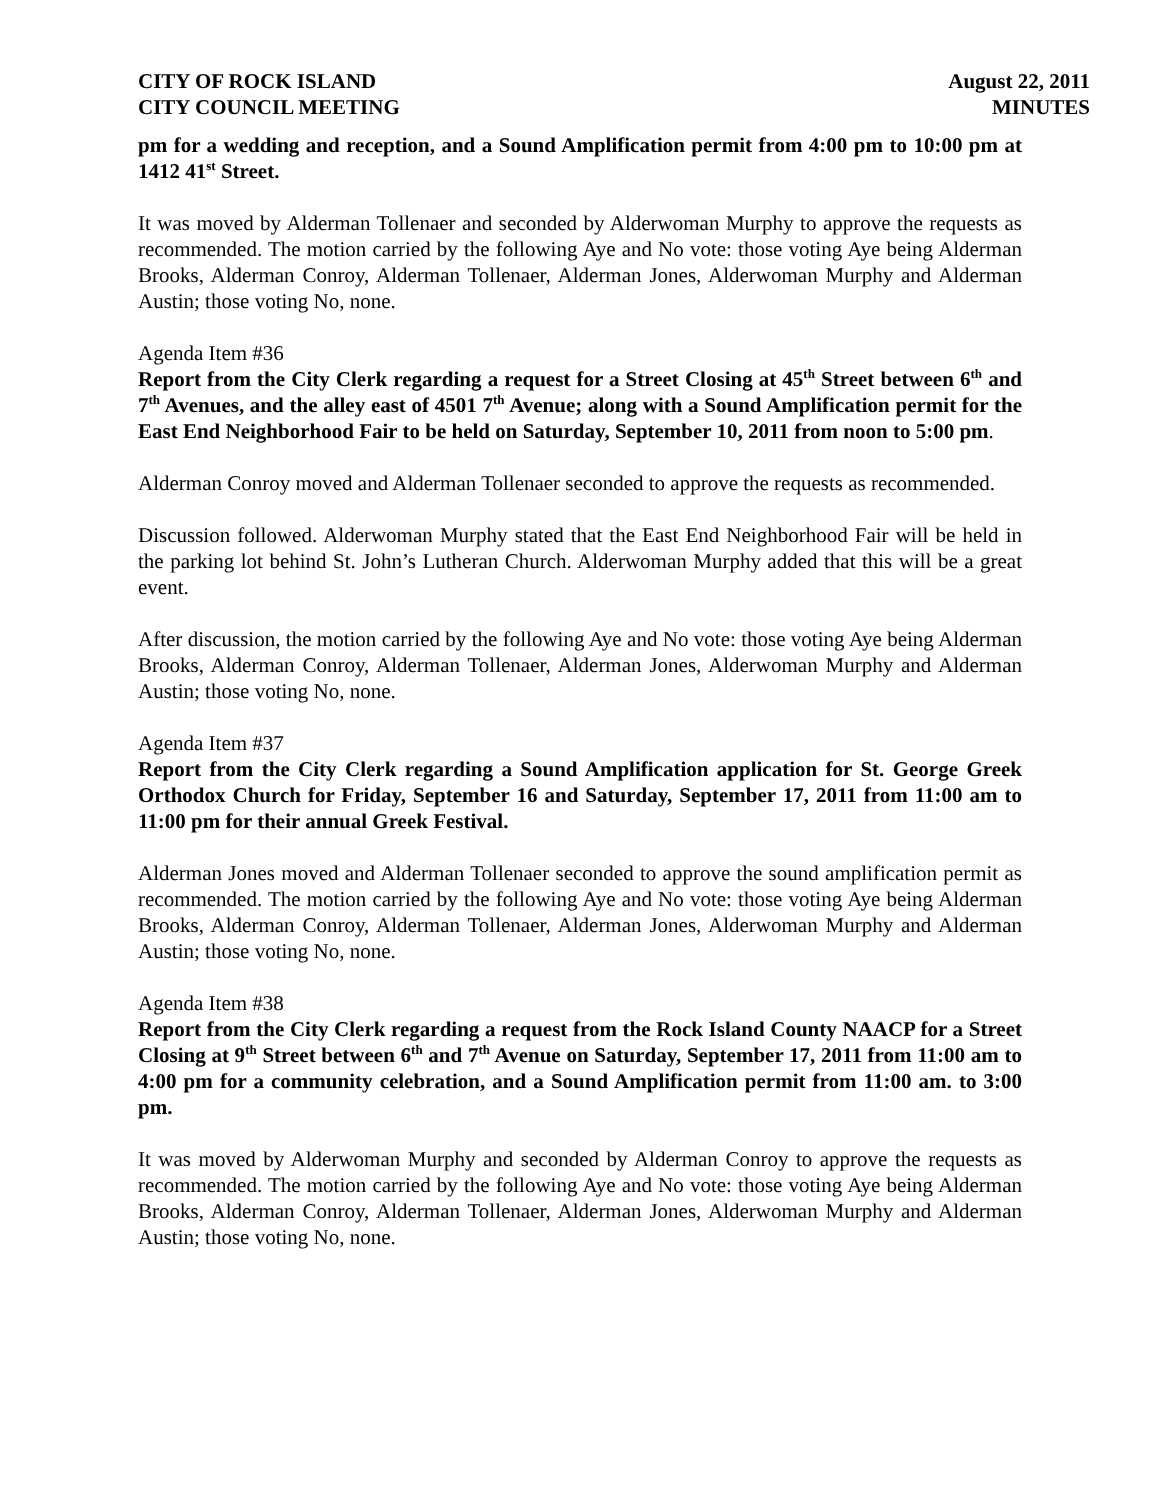CITY OF ROCK ISLAND
CITY COUNCIL MEETING
August 22, 2011
MINUTES
pm for a wedding and reception, and a Sound Amplification permit from 4:00 pm to 10:00 pm at 1412 41<sup>st</sup> Street.
It was moved by Alderman Tollenaer and seconded by Alderwoman Murphy to approve the requests as recommended. The motion carried by the following Aye and No vote: those voting Aye being Alderman Brooks, Alderman Conroy, Alderman Tollenaer, Alderman Jones, Alderwoman Murphy and Alderman Austin; those voting No, none.
Agenda Item #36
Report from the City Clerk regarding a request for a Street Closing at 45<sup>th</sup> Street between 6<sup>th</sup> and 7<sup>th</sup> Avenues, and the alley east of 4501 7<sup>th</sup> Avenue; along with a Sound Amplification permit for the East End Neighborhood Fair to be held on Saturday, September 10, 2011 from noon to 5:00 pm.
Alderman Conroy moved and Alderman Tollenaer seconded to approve the requests as recommended.
Discussion followed. Alderwoman Murphy stated that the East End Neighborhood Fair will be held in the parking lot behind St. John’s Lutheran Church. Alderwoman Murphy added that this will be a great event.
After discussion, the motion carried by the following Aye and No vote: those voting Aye being Alderman Brooks, Alderman Conroy, Alderman Tollenaer, Alderman Jones, Alderwoman Murphy and Alderman Austin; those voting No, none.
Agenda Item #37
Report from the City Clerk regarding a Sound Amplification application for St. George Greek Orthodox Church for Friday, September 16 and Saturday, September 17, 2011 from 11:00 am to 11:00 pm for their annual Greek Festival.
Alderman Jones moved and Alderman Tollenaer seconded to approve the sound amplification permit as recommended. The motion carried by the following Aye and No vote: those voting Aye being Alderman Brooks, Alderman Conroy, Alderman Tollenaer, Alderman Jones, Alderwoman Murphy and Alderman Austin; those voting No, none.
Agenda Item #38
Report from the City Clerk regarding a request from the Rock Island County NAACP for a Street Closing at 9<sup>th</sup> Street between 6<sup>th</sup> and 7<sup>th</sup> Avenue on Saturday, September 17, 2011 from 11:00 am to 4:00 pm for a community celebration, and a Sound Amplification permit from 11:00 am. to 3:00 pm.
It was moved by Alderwoman Murphy and seconded by Alderman Conroy to approve the requests as recommended. The motion carried by the following Aye and No vote: those voting Aye being Alderman Brooks, Alderman Conroy, Alderman Tollenaer, Alderman Jones, Alderwoman Murphy and Alderman Austin; those voting No, none.